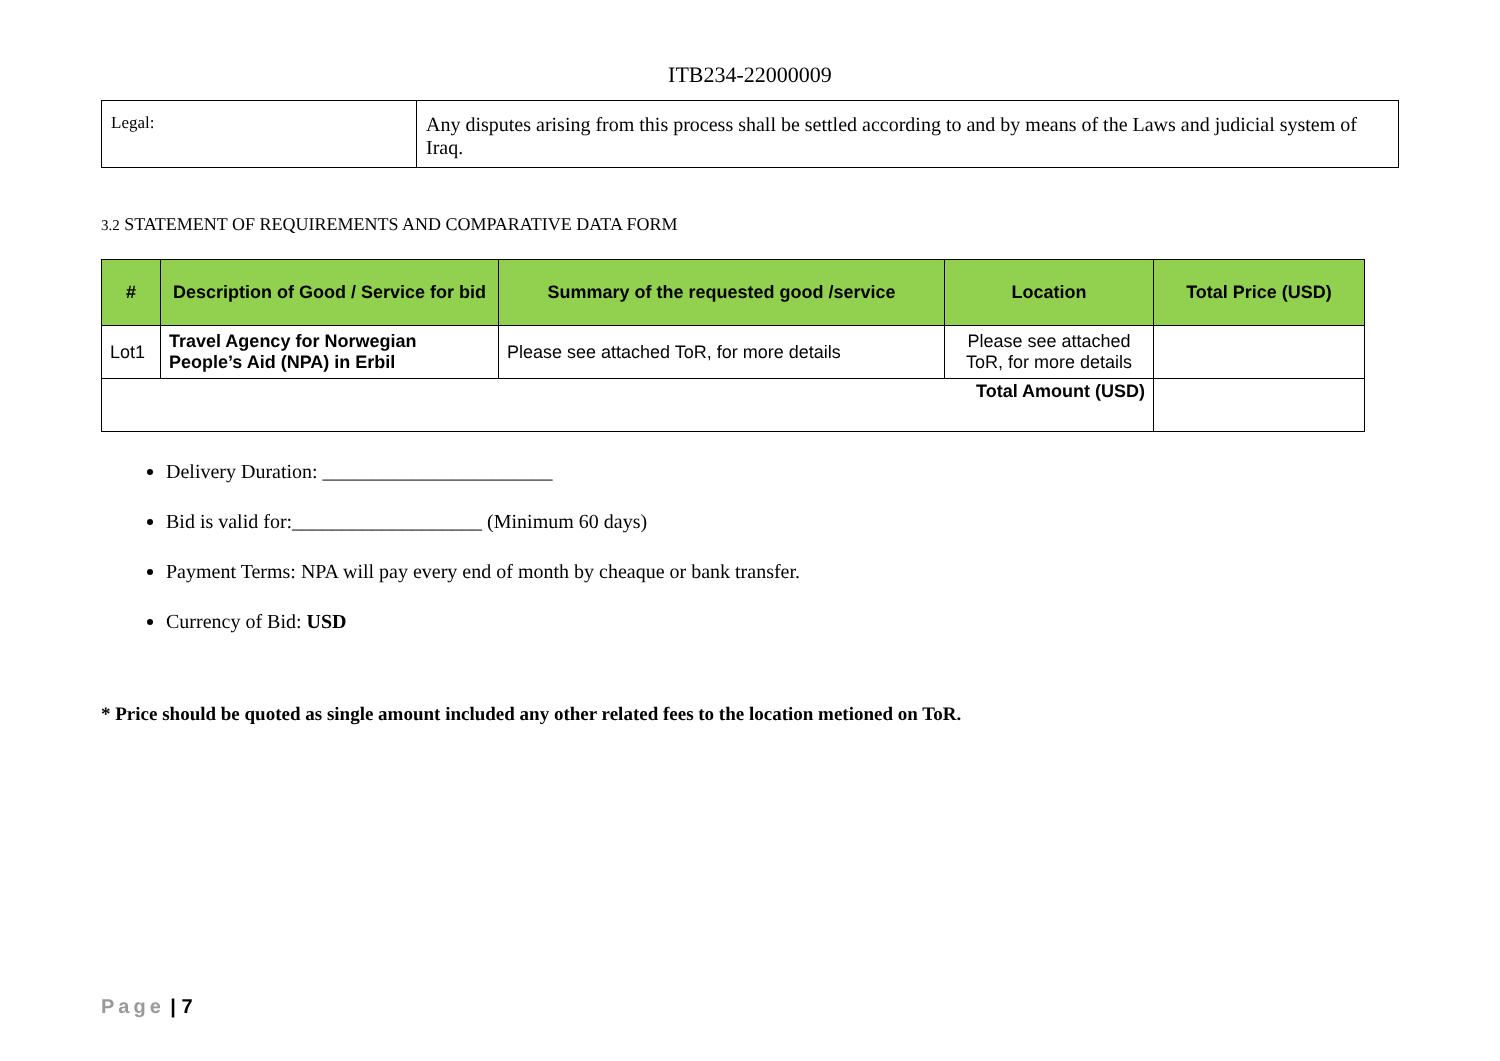ITB234-22000009
| Legal: | Any disputes arising from this process shall be settled according to and by means of the Laws and judicial system of Iraq. |
3.2 STATEMENT OF REQUIREMENTS AND COMPARATIVE DATA FORM
| # | Description of Good / Service for bid | Summary of the requested good /service | Location | Total Price (USD) |
| --- | --- | --- | --- | --- |
| Lot1 | Travel Agency for Norwegian People’s Aid (NPA) in Erbil | Please see attached ToR, for more details | Please see attached ToR, for more details | |
| Total Amount (USD) | | | | |
Delivery Duration: _______________________
Bid is valid for:___________________ (Minimum 60 days)
Payment Terms: NPA will pay every end of month by cheaque or bank transfer.
Currency of Bid: USD
* Price should be quoted as single amount included any other related fees to the location metioned on ToR.
Page | 7